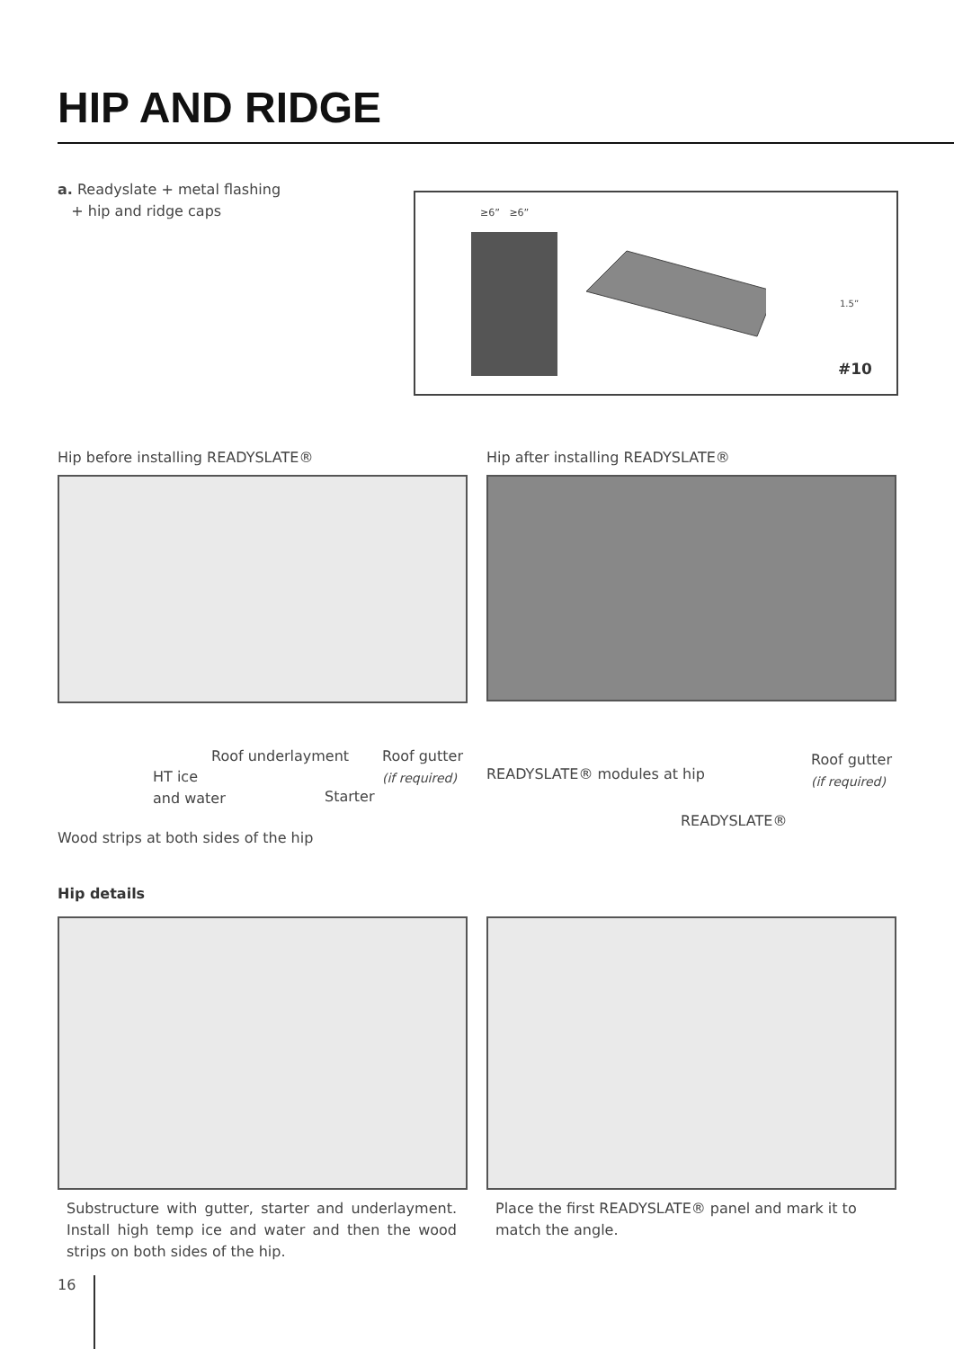HIP AND RIDGE
a. Readyslate + metal flashing
+ hip and ridge caps
≥6” ≥6”
#10
1.5”
Hip before installing READYSLATE®
Hip after installing READYSLATE®
Roof underlayment
Roof gutter
(if required)
HT ice
and water
Starter
Wood strips at both sides of the hip
READYSLATE® modules at hip
Roof gutter
(if required)
READYSLATE®
Hip details
Substructure with gutter, starter and underlayment. Install high temp ice and water and then the wood strips on both sides of the hip.
Place the first READYSLATE® panel and mark it to match the angle.
16